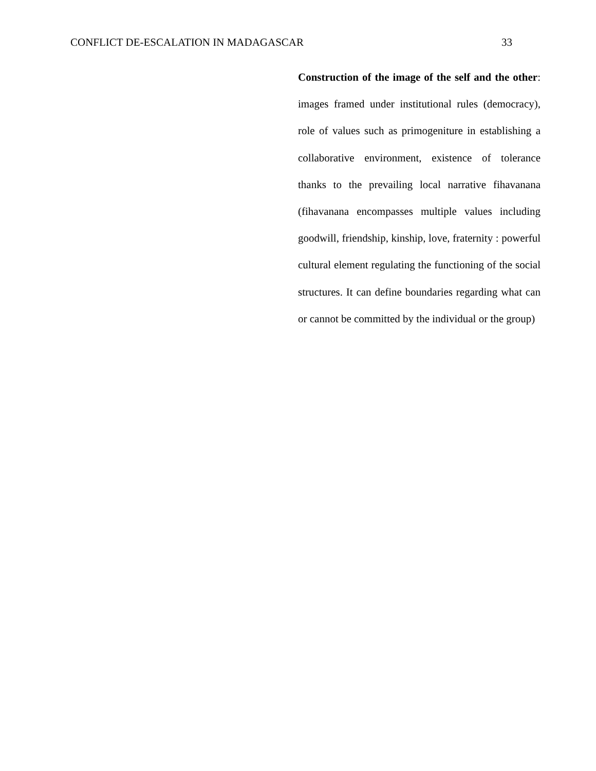CONFLICT DE-ESCALATION IN MADAGASCAR 33
Construction of the image of the self and the other: images framed under institutional rules (democracy), role of values such as primogeniture in establishing a collaborative environment, existence of tolerance thanks to the prevailing local narrative fihavanana (fihavanana encompasses multiple values including goodwill, friendship, kinship, love, fraternity : powerful cultural element regulating the functioning of the social structures. It can define boundaries regarding what can or cannot be committed by the individual or the group)